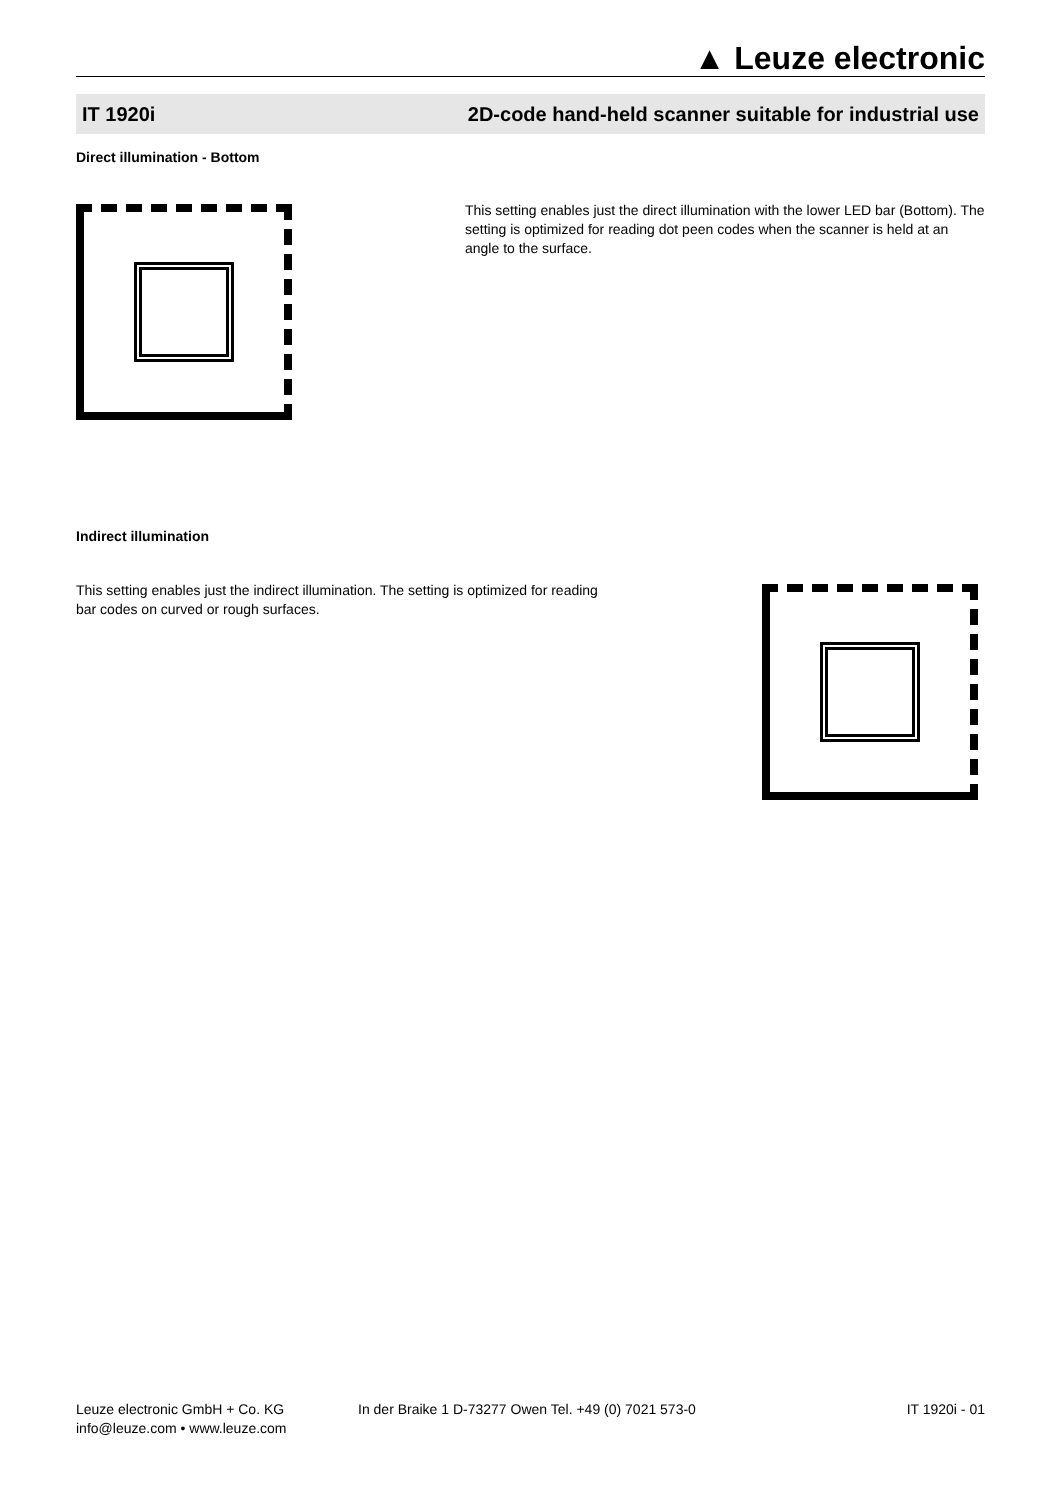▲ Leuze electronic
IT 1920i 2D-code hand-held scanner suitable for industrial use
Direct illumination - Bottom
This setting enables just the direct illumination with the lower LED bar (Bottom). The setting is optimized for reading dot peen codes when the scanner is held at an angle to the surface.
Indirect illumination
This setting enables just the indirect illumination. The setting is optimized for reading bar codes on curved or rough surfaces.
Leuze electronic GmbH + Co. KG
info@leuze.com • www.leuze.com
In der Braike 1 D-73277 Owen Tel. +49 (0) 7021 573-0
IT 1920i - 01